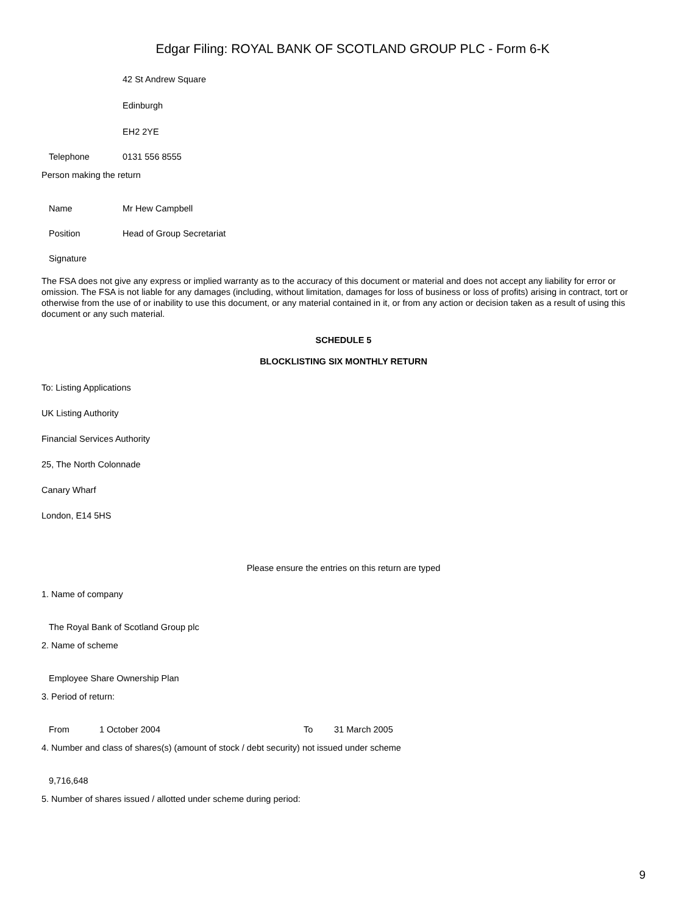Edgar Filing: ROYAL BANK OF SCOTLAND GROUP PLC - Form 6-K
42 St Andrew Square
Edinburgh
EH2 2YE
Telephone 0131 556 8555
Person making the return
Name Mr Hew Campbell
Position Head of Group Secretariat
Signature
The FSA does not give any express or implied warranty as to the accuracy of this document or material and does not accept any liability for error or omission. The FSA is not liable for any damages (including, without limitation, damages for loss of business or loss of profits) arising in contract, tort or otherwise from the use of or inability to use this document, or any material contained in it, or from any action or decision taken as a result of using this document or any such material.
SCHEDULE 5
BLOCKLISTING SIX MONTHLY RETURN
To: Listing Applications
UK Listing Authority
Financial Services Authority
25, The North Colonnade
Canary Wharf
London, E14 5HS
Please ensure the entries on this return are typed
1. Name of company
The Royal Bank of Scotland Group plc
2. Name of scheme
Employee Share Ownership Plan
3. Period of return:
From 1 October 2004 To 31 March 2005
4. Number and class of shares(s) (amount of stock / debt security) not issued under scheme
9,716,648
5. Number of shares issued / allotted under scheme during period:
9